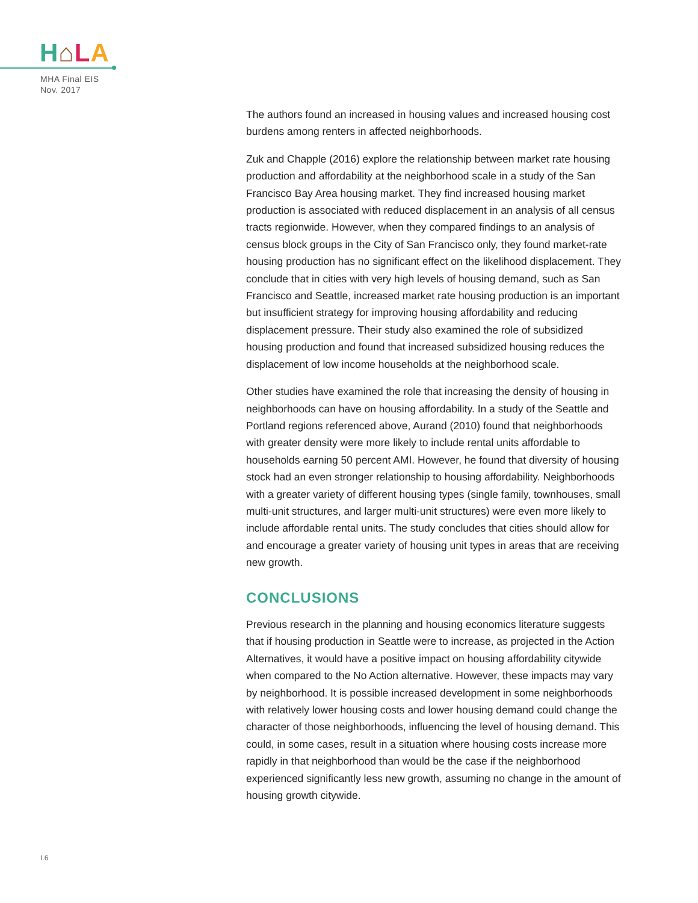H⌂LA
MHA Final EIS
Nov. 2017
The authors found an increased in housing values and increased housing cost burdens among renters in affected neighborhoods.
Zuk and Chapple (2016) explore the relationship between market rate housing production and affordability at the neighborhood scale in a study of the San Francisco Bay Area housing market. They find increased housing market production is associated with reduced displacement in an analysis of all census tracts regionwide. However, when they compared findings to an analysis of census block groups in the City of San Francisco only, they found market-rate housing production has no significant effect on the likelihood displacement. They conclude that in cities with very high levels of housing demand, such as San Francisco and Seattle, increased market rate housing production is an important but insufficient strategy for improving housing affordability and reducing displacement pressure. Their study also examined the role of subsidized housing production and found that increased subsidized housing reduces the displacement of low income households at the neighborhood scale.
Other studies have examined the role that increasing the density of housing in neighborhoods can have on housing affordability. In a study of the Seattle and Portland regions referenced above, Aurand (2010) found that neighborhoods with greater density were more likely to include rental units affordable to households earning 50 percent AMI. However, he found that diversity of housing stock had an even stronger relationship to housing affordability. Neighborhoods with a greater variety of different housing types (single family, townhouses, small multi-unit structures, and larger multi-unit structures) were even more likely to include affordable rental units. The study concludes that cities should allow for and encourage a greater variety of housing unit types in areas that are receiving new growth.
CONCLUSIONS
Previous research in the planning and housing economics literature suggests that if housing production in Seattle were to increase, as projected in the Action Alternatives, it would have a positive impact on housing affordability citywide when compared to the No Action alternative. However, these impacts may vary by neighborhood. It is possible increased development in some neighborhoods with relatively lower housing costs and lower housing demand could change the character of those neighborhoods, influencing the level of housing demand. This could, in some cases, result in a situation where housing costs increase more rapidly in that neighborhood than would be the case if the neighborhood experienced significantly less new growth, assuming no change in the amount of housing growth citywide.
I.6